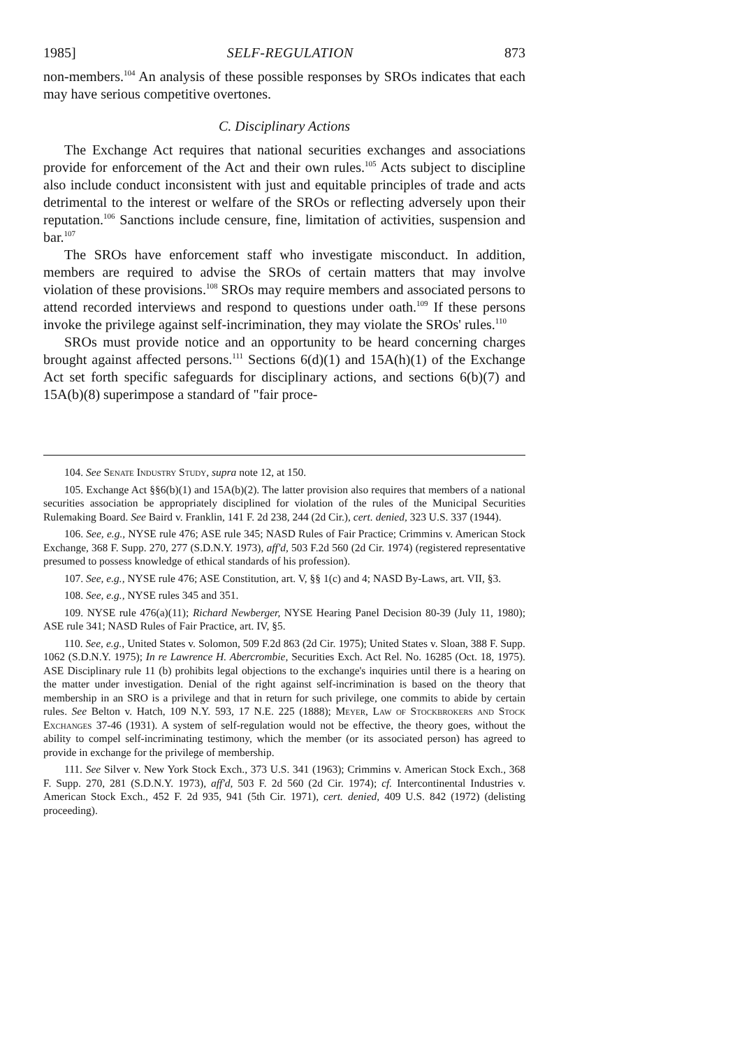1985] SELF-REGULATION 873
non-members.<sup>104</sup> An analysis of these possible responses by SROs indicates that each may have serious competitive overtones.
C. Disciplinary Actions
The Exchange Act requires that national securities exchanges and associations provide for enforcement of the Act and their own rules.<sup>105</sup> Acts subject to discipline also include conduct inconsistent with just and equitable principles of trade and acts detrimental to the interest or welfare of the SROs or reflecting adversely upon their reputation.<sup>106</sup> Sanctions include censure, fine, limitation of activities, suspension and bar.<sup>107</sup>
The SROs have enforcement staff who investigate misconduct. In addition, members are required to advise the SROs of certain matters that may involve violation of these provisions.<sup>108</sup> SROs may require members and associated persons to attend recorded interviews and respond to questions under oath.<sup>109</sup> If these persons invoke the privilege against self-incrimination, they may violate the SROs' rules.<sup>110</sup>
SROs must provide notice and an opportunity to be heard concerning charges brought against affected persons.<sup>111</sup> Sections 6(d)(1) and 15A(h)(1) of the Exchange Act set forth specific safeguards for disciplinary actions, and sections 6(b)(7) and 15A(b)(8) superimpose a standard of "fair proce-
104. See Senate Industry Study, supra note 12, at 150.
105. Exchange Act §§6(b)(1) and 15A(b)(2). The latter provision also requires that members of a national securities association be appropriately disciplined for violation of the rules of the Municipal Securities Rulemaking Board. See Baird v. Franklin, 141 F. 2d 238, 244 (2d Cir.), cert. denied, 323 U.S. 337 (1944).
106. See, e.g., NYSE rule 476; ASE rule 345; NASD Rules of Fair Practice; Crimmins v. American Stock Exchange, 368 F. Supp. 270, 277 (S.D.N.Y. 1973), aff'd, 503 F.2d 560 (2d Cir. 1974) (registered representative presumed to possess knowledge of ethical standards of his profession).
107. See, e.g., NYSE rule 476; ASE Constitution, art. V, §§ 1(c) and 4; NASD By-Laws, art. VII, §3.
108. See, e.g., NYSE rules 345 and 351.
109. NYSE rule 476(a)(11); Richard Newberger, NYSE Hearing Panel Decision 80-39 (July 11, 1980); ASE rule 341; NASD Rules of Fair Practice, art. IV, §5.
110. See, e.g., United States v. Solomon, 509 F.2d 863 (2d Cir. 1975); United States v. Sloan, 388 F. Supp. 1062 (S.D.N.Y. 1975); In re Lawrence H. Abercrombie, Securities Exch. Act Rel. No. 16285 (Oct. 18, 1975). ASE Disciplinary rule 11 (b) prohibits legal objections to the exchange's inquiries until there is a hearing on the matter under investigation. Denial of the right against self-incrimination is based on the theory that membership in an SRO is a privilege and that in return for such privilege, one commits to abide by certain rules. See Belton v. Hatch, 109 N.Y. 593, 17 N.E. 225 (1888); Meyer, Law of Stockbrokers and Stock Exchanges 37-46 (1931). A system of self-regulation would not be effective, the theory goes, without the ability to compel self-incriminating testimony, which the member (or its associated person) has agreed to provide in exchange for the privilege of membership.
111. See Silver v. New York Stock Exch., 373 U.S. 341 (1963); Crimmins v. American Stock Exch., 368 F. Supp. 270, 281 (S.D.N.Y. 1973), aff'd, 503 F. 2d 560 (2d Cir. 1974); cf. Intercontinental Industries v. American Stock Exch., 452 F. 2d 935, 941 (5th Cir. 1971), cert. denied, 409 U.S. 842 (1972) (delisting proceeding).